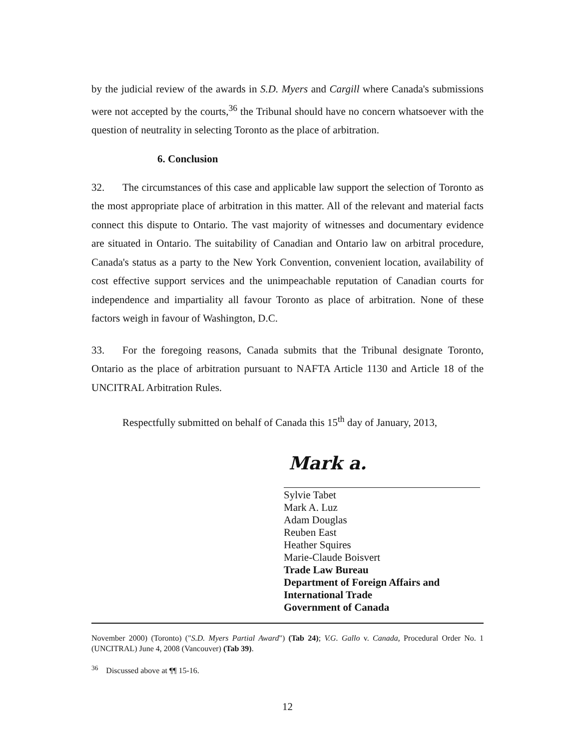by the judicial review of the awards in S.D. Myers and Cargill where Canada's submissions were not accepted by the courts,<sup>36</sup> the Tribunal should have no concern whatsoever with the question of neutrality in selecting Toronto as the place of arbitration.
6. Conclusion
32. The circumstances of this case and applicable law support the selection of Toronto as the most appropriate place of arbitration in this matter. All of the relevant and material facts connect this dispute to Ontario. The vast majority of witnesses and documentary evidence are situated in Ontario. The suitability of Canadian and Ontario law on arbitral procedure, Canada's status as a party to the New York Convention, convenient location, availability of cost effective support services and the unimpeachable reputation of Canadian courts for independence and impartiality all favour Toronto as place of arbitration. None of these factors weigh in favour of Washington, D.C.
33. For the foregoing reasons, Canada submits that the Tribunal designate Toronto, Ontario as the place of arbitration pursuant to NAFTA Article 1130 and Article 18 of the UNCITRAL Arbitration Rules.
Respectfully submitted on behalf of Canada this 15<sup>th</sup> day of January, 2013,
Mark a.
Sylvie Tabet
Mark A. Luz
Adam Douglas
Reuben East
Heather Squires
Marie-Claude Boisvert
Trade Law Bureau
Department of Foreign Affairs and International Trade
Government of Canada
November 2000) (Toronto) ("S.D. Myers Partial Award") (Tab 24); V.G. Gallo v. Canada, Procedural Order No. 1 (UNCITRAL) June 4, 2008 (Vancouver) (Tab 39).
<sup>36</sup> Discussed above at ¶¶ 15-16.
12